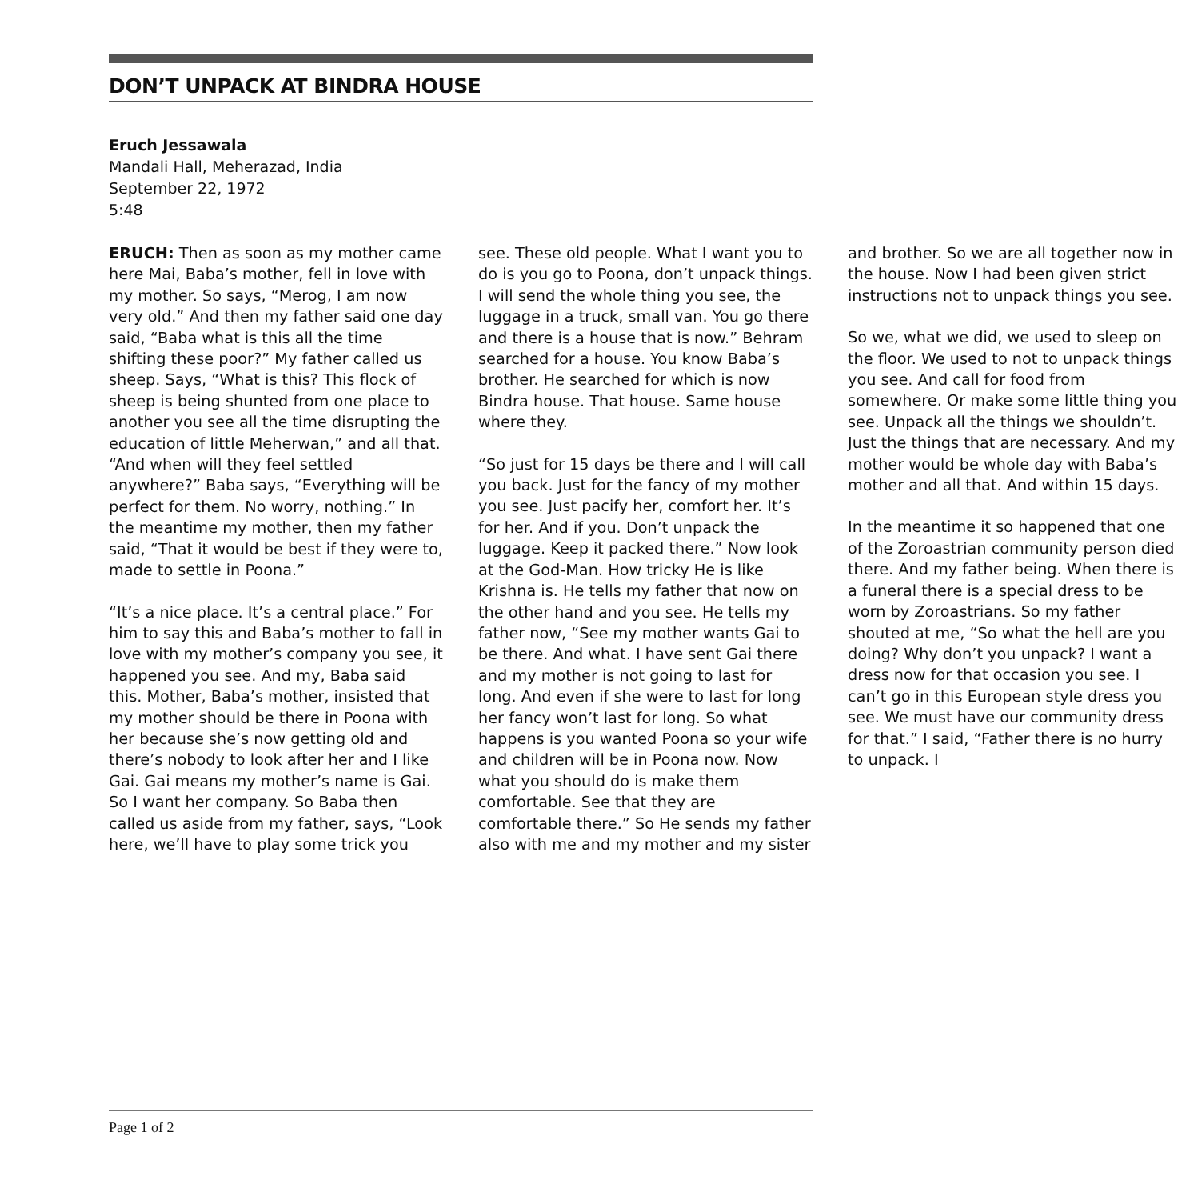DON’T UNPACK AT BINDRA HOUSE
Eruch Jessawala
Mandali Hall, Meherazad, India
September 22, 1972
5:48
ERUCH: Then as soon as my mother came here Mai, Baba’s mother, fell in love with my mother. So says, “Merog, I am now very old.” And then my father said one day said, “Baba what is this all the time shifting these poor?” My father called us sheep. Says, “What is this? This flock of sheep is being shunted from one place to another you see all the time disrupting the education of little Meherwan,” and all that. “And when will they feel settled anywhere?” Baba says, “Everything will be perfect for them. No worry, nothing.” In the meantime my mother, then my father said, “That it would be best if they were to, made to settle in Poona.”
“It’s a nice place. It’s a central place.” For him to say this and Baba’s mother to fall in love with my mother’s company you see, it happened you see. And my, Baba said this. Mother, Baba’s mother, insisted that my mother should be there in Poona with her because she’s now getting old and there’s nobody to look after her and I like Gai. Gai means my mother’s name is Gai. So I want her company. So Baba then called us aside from my father, says, “Look here, we’ll have to play some trick you see. These old people. What I want you to do is you go to Poona, don’t unpack things. I will send the whole thing you see, the luggage in a truck, small van. You go there and there is a house that is now.” Behram searched for a house. You know Baba’s brother. He searched for which is now Bindra house. That house. Same house where they.
“So just for 15 days be there and I will call you back. Just for the fancy of my mother you see. Just pacify her, comfort her. It’s for her. And if you. Don’t unpack the luggage. Keep it packed there.” Now look at the God-Man. How tricky He is like Krishna is. He tells my father that now on the other hand and you see. He tells my father now, “See my mother wants Gai to be there. And what. I have sent Gai there and my mother is not going to last for long. And even if she were to last for long her fancy won’t last for long. So what happens is you wanted Poona so your wife and children will be in Poona now. Now what you should do is make them comfortable. See that they are comfortable there.” So He sends my father also with me and my mother and my sister and brother. So we are all together now in the house. Now I had been given strict instructions not to unpack things you see.
So we, what we did, we used to sleep on the floor. We used to not to unpack things you see. And call for food from somewhere. Or make some little thing you see. Unpack all the things we shouldn’t. Just the things that are necessary. And my mother would be whole day with Baba’s mother and all that. And within 15 days.
In the meantime it so happened that one of the Zoroastrian community person died there. And my father being. When there is a funeral there is a special dress to be worn by Zoroastrians. So my father shouted at me, “So what the hell are you doing? Why don’t you unpack? I want a dress now for that occasion you see. I can’t go in this European style dress you see. We must have our community dress for that.” I said, “Father there is no hurry to unpack. I
Page 1 of 2